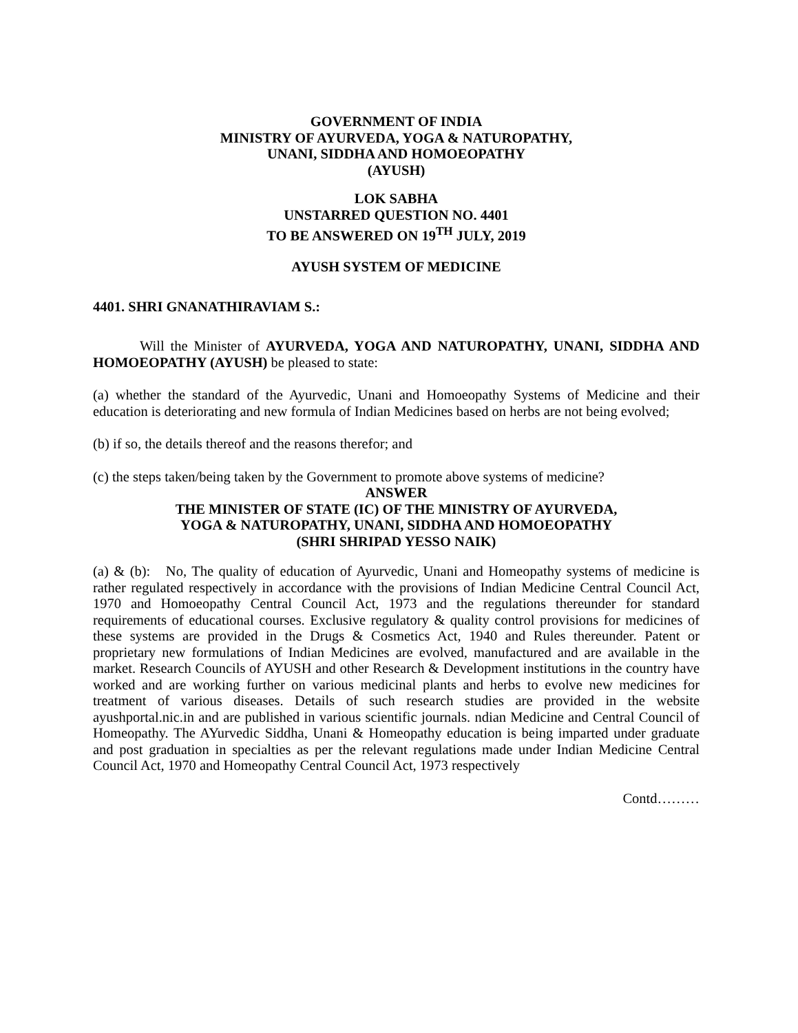GOVERNMENT OF INDIA
MINISTRY OF AYURVEDA, YOGA & NATUROPATHY,
UNANI, SIDDHA AND HOMOEOPATHY
(AYUSH)
LOK SABHA
UNSTARRED QUESTION NO. 4401
TO BE ANSWERED ON 19<sup>TH</sup> JULY, 2019
AYUSH SYSTEM OF MEDICINE
4401. SHRI GNANATHIRAVIAM S.:
Will the Minister of AYURVEDA, YOGA AND NATUROPATHY, UNANI, SIDDHA AND HOMOEOPATHY (AYUSH) be pleased to state:
(a) whether the standard of the Ayurvedic, Unani and Homoeopathy Systems of Medicine and their education is deteriorating and new formula of Indian Medicines based on herbs are not being evolved;
(b) if so, the details thereof and the reasons therefor; and
(c) the steps taken/being taken by the Government to promote above systems of medicine?
ANSWER
THE MINISTER OF STATE (IC) OF THE MINISTRY OF AYURVEDA,
YOGA & NATUROPATHY, UNANI, SIDDHA AND HOMOEOPATHY
(SHRI SHRIPAD YESSO NAIK)
(a) & (b): No, The quality of education of Ayurvedic, Unani and Homeopathy systems of medicine is rather regulated respectively in accordance with the provisions of Indian Medicine Central Council Act, 1970 and Homoeopathy Central Council Act, 1973 and the regulations thereunder for standard requirements of educational courses. Exclusive regulatory & quality control provisions for medicines of these systems are provided in the Drugs & Cosmetics Act, 1940 and Rules thereunder. Patent or proprietary new formulations of Indian Medicines are evolved, manufactured and are available in the market. Research Councils of AYUSH and other Research & Development institutions in the country have worked and are working further on various medicinal plants and herbs to evolve new medicines for treatment of various diseases. Details of such research studies are provided in the website ayushportal.nic.in and are published in various scientific journals. ndian Medicine and Central Council of Homeopathy. The AYurvedic Siddha, Unani & Homeopathy education is being imparted under graduate and post graduation in specialties as per the relevant regulations made under Indian Medicine Central Council Act, 1970 and Homeopathy Central Council Act, 1973 respectively
Contd………